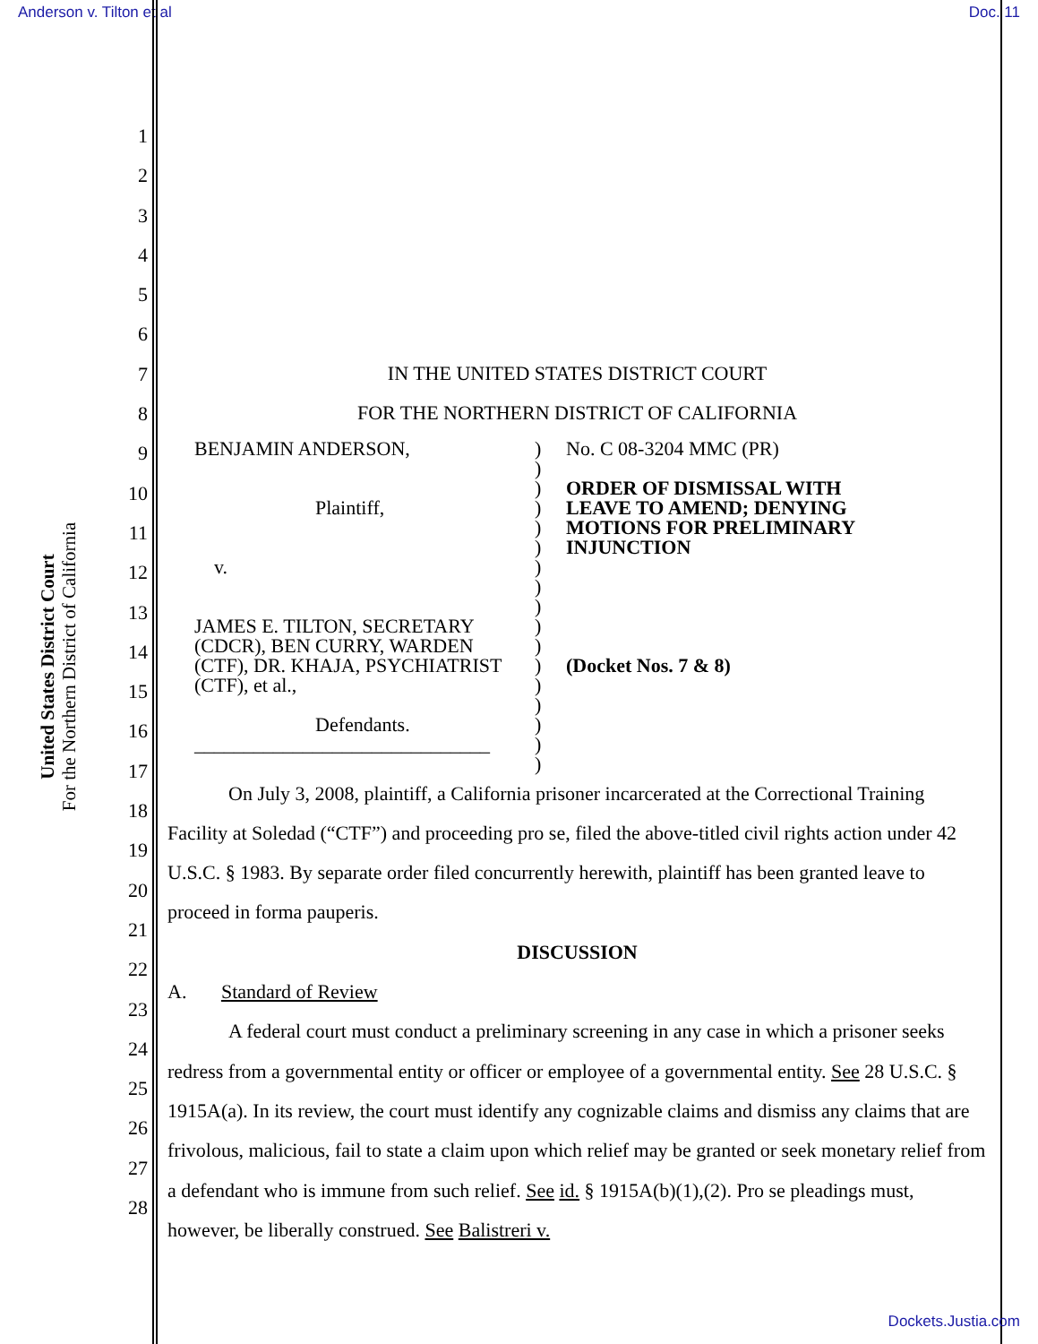Anderson v. Tilton et al Doc. 11
United States District Court
For the Northern District of California
1
2
3
4
5
6
7
8
9
10
11
12
13
14
15
16
17
18
19
20
21
22
23
24
25
26
27
28
IN THE UNITED STATES DISTRICT COURT
FOR THE NORTHERN DISTRICT OF CALIFORNIA
BENJAMIN ANDERSON,
Plaintiff,
v.
JAMES E. TILTON, SECRETARY
(CDCR), BEN CURRY, WARDEN
(CTF), DR. KHAJA, PSYCHIATRIST
(CTF), et al.,
Defendants.
______________________________
)
)
)
)
)
)
)
)
)
)
)
)
)
)
)
)
)
No. C 08-3204 MMC (PR)
ORDER OF DISMISSAL WITH
LEAVE TO AMEND; DENYING
MOTIONS FOR PRELIMINARY
INJUNCTION
(Docket Nos. 7 & 8)
On July 3, 2008, plaintiff, a California prisoner incarcerated at the Correctional Training Facility at Soledad (“CTF”) and proceeding pro se, filed the above-titled civil rights action under 42 U.S.C. § 1983. By separate order filed concurrently herewith, plaintiff has been granted leave to proceed in forma pauperis.
DISCUSSION
A. Standard of Review
A federal court must conduct a preliminary screening in any case in which a prisoner seeks redress from a governmental entity or officer or employee of a governmental entity. See 28 U.S.C. § 1915A(a). In its review, the court must identify any cognizable claims and dismiss any claims that are frivolous, malicious, fail to state a claim upon which relief may be granted or seek monetary relief from a defendant who is immune from such relief. See id. § 1915A(b)(1),(2). Pro se pleadings must, however, be liberally construed. See Balistreri v.
Dockets.Justia.com